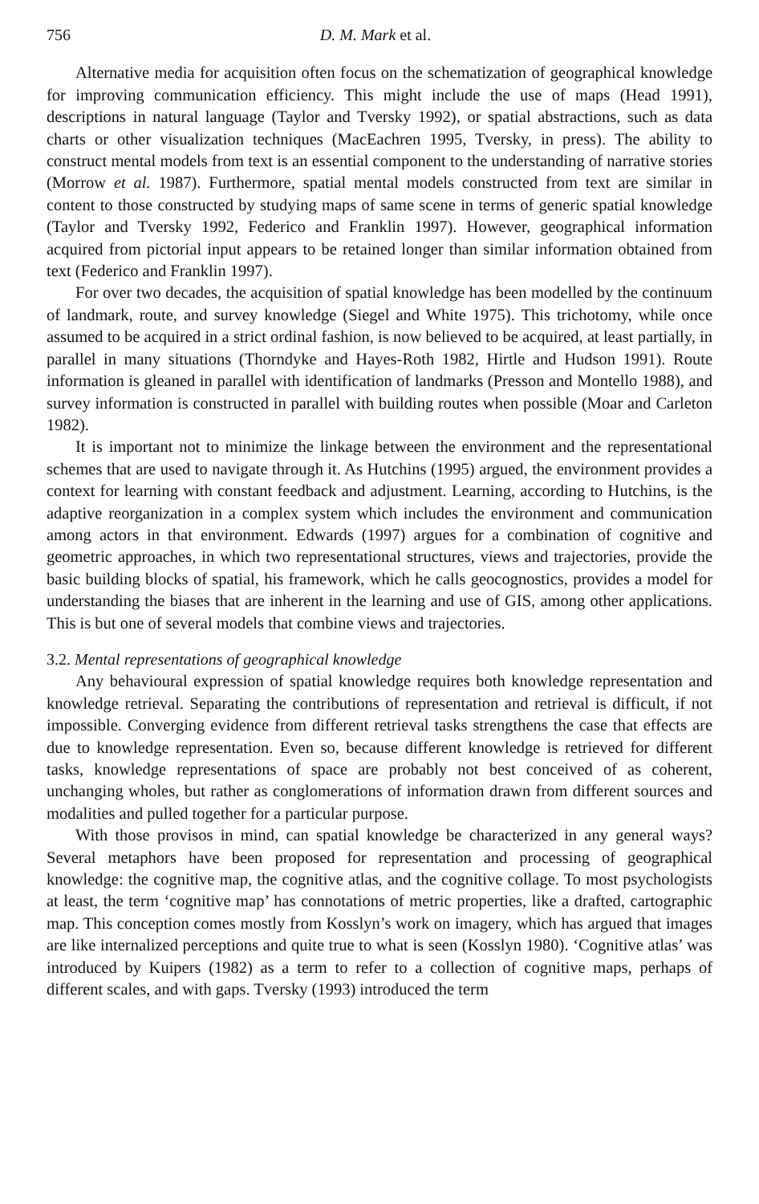756 D. M. Mark et al.
Alternative media for acquisition often focus on the schematization of geographical knowledge for improving communication efficiency. This might include the use of maps (Head 1991), descriptions in natural language (Taylor and Tversky 1992), or spatial abstractions, such as data charts or other visualization techniques (MacEachren 1995, Tversky, in press). The ability to construct mental models from text is an essential component to the understanding of narrative stories (Morrow et al. 1987). Furthermore, spatial mental models constructed from text are similar in content to those constructed by studying maps of same scene in terms of generic spatial knowledge (Taylor and Tversky 1992, Federico and Franklin 1997). However, geographical information acquired from pictorial input appears to be retained longer than similar information obtained from text (Federico and Franklin 1997).
For over two decades, the acquisition of spatial knowledge has been modelled by the continuum of landmark, route, and survey knowledge (Siegel and White 1975). This trichotomy, while once assumed to be acquired in a strict ordinal fashion, is now believed to be acquired, at least partially, in parallel in many situations (Thorndyke and Hayes-Roth 1982, Hirtle and Hudson 1991). Route information is gleaned in parallel with identification of landmarks (Presson and Montello 1988), and survey information is constructed in parallel with building routes when possible (Moar and Carleton 1982).
It is important not to minimize the linkage between the environment and the representational schemes that are used to navigate through it. As Hutchins (1995) argued, the environment provides a context for learning with constant feedback and adjustment. Learning, according to Hutchins, is the adaptive reorganization in a complex system which includes the environment and communication among actors in that environment. Edwards (1997) argues for a combination of cognitive and geometric approaches, in which two representational structures, views and trajectories, provide the basic building blocks of spatial, his framework, which he calls geocognostics, provides a model for understanding the biases that are inherent in the learning and use of GIS, among other applications. This is but one of several models that combine views and trajectories.
3.2. Mental representations of geographical knowledge
Any behavioural expression of spatial knowledge requires both knowledge representation and knowledge retrieval. Separating the contributions of representation and retrieval is difficult, if not impossible. Converging evidence from different retrieval tasks strengthens the case that effects are due to knowledge representation. Even so, because different knowledge is retrieved for different tasks, knowledge representations of space are probably not best conceived of as coherent, unchanging wholes, but rather as conglomerations of information drawn from different sources and modalities and pulled together for a particular purpose.
With those provisos in mind, can spatial knowledge be characterized in any general ways? Several metaphors have been proposed for representation and processing of geographical knowledge: the cognitive map, the cognitive atlas, and the cognitive collage. To most psychologists at least, the term ‘cognitive map’ has connotations of metric properties, like a drafted, cartographic map. This conception comes mostly from Kosslyn’s work on imagery, which has argued that images are like internalized perceptions and quite true to what is seen (Kosslyn 1980). ‘Cognitive atlas’ was introduced by Kuipers (1982) as a term to refer to a collection of cognitive maps, perhaps of different scales, and with gaps. Tversky (1993) introduced the term